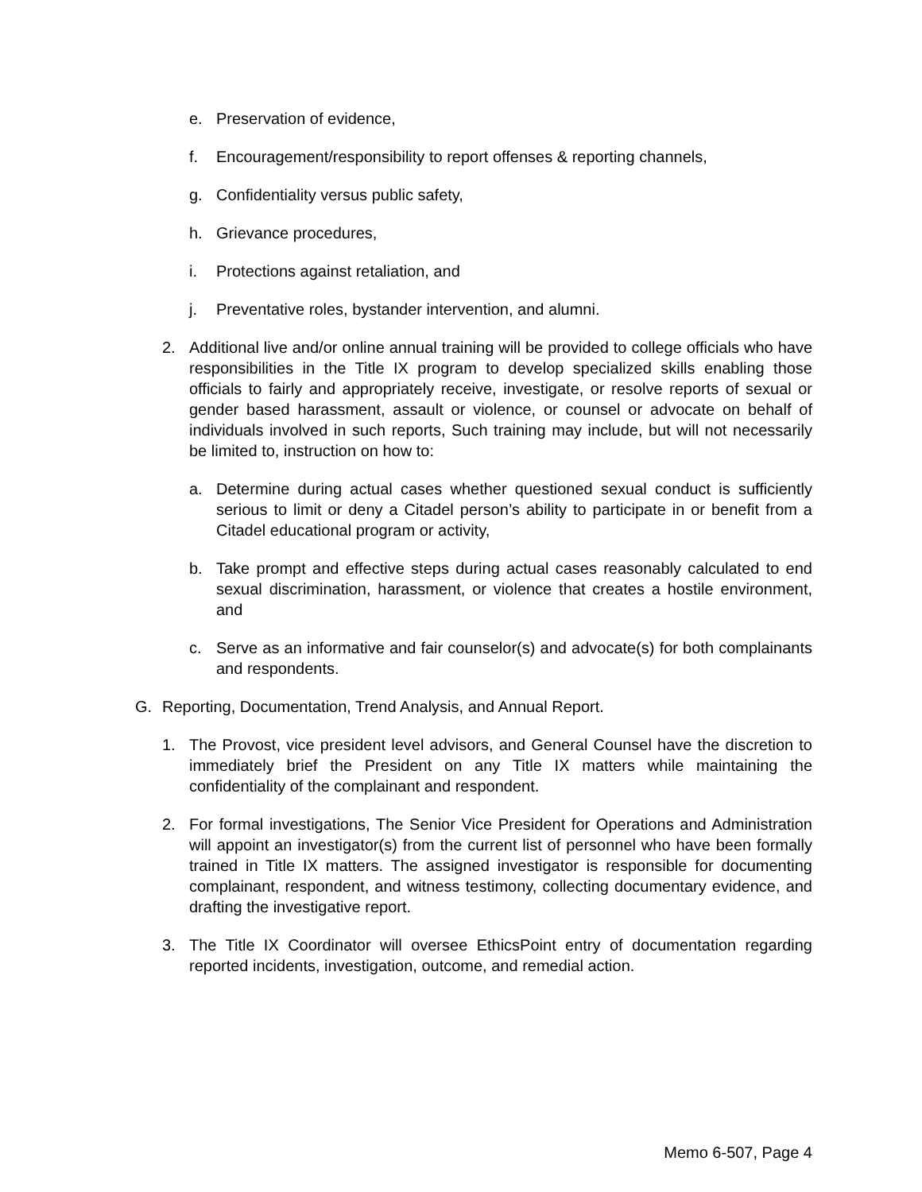e. Preservation of evidence,
f. Encouragement/responsibility to report offenses & reporting channels,
g. Confidentiality versus public safety,
h. Grievance procedures,
i. Protections against retaliation, and
j. Preventative roles, bystander intervention, and alumni.
2. Additional live and/or online annual training will be provided to college officials who have responsibilities in the Title IX program to develop specialized skills enabling those officials to fairly and appropriately receive, investigate, or resolve reports of sexual or gender based harassment, assault or violence, or counsel or advocate on behalf of individuals involved in such reports, Such training may include, but will not necessarily be limited to, instruction on how to:
a. Determine during actual cases whether questioned sexual conduct is sufficiently serious to limit or deny a Citadel person’s ability to participate in or benefit from a Citadel educational program or activity,
b. Take prompt and effective steps during actual cases reasonably calculated to end sexual discrimination, harassment, or violence that creates a hostile environment, and
c. Serve as an informative and fair counselor(s) and advocate(s) for both complainants and respondents.
G. Reporting, Documentation, Trend Analysis, and Annual Report.
1. The Provost, vice president level advisors, and General Counsel have the discretion to immediately brief the President on any Title IX matters while maintaining the confidentiality of the complainant and respondent.
2. For formal investigations, The Senior Vice President for Operations and Administration will appoint an investigator(s) from the current list of personnel who have been formally trained in Title IX matters. The assigned investigator is responsible for documenting complainant, respondent, and witness testimony, collecting documentary evidence, and drafting the investigative report.
3. The Title IX Coordinator will oversee EthicsPoint entry of documentation regarding reported incidents, investigation, outcome, and remedial action.
Memo 6-507, Page 4